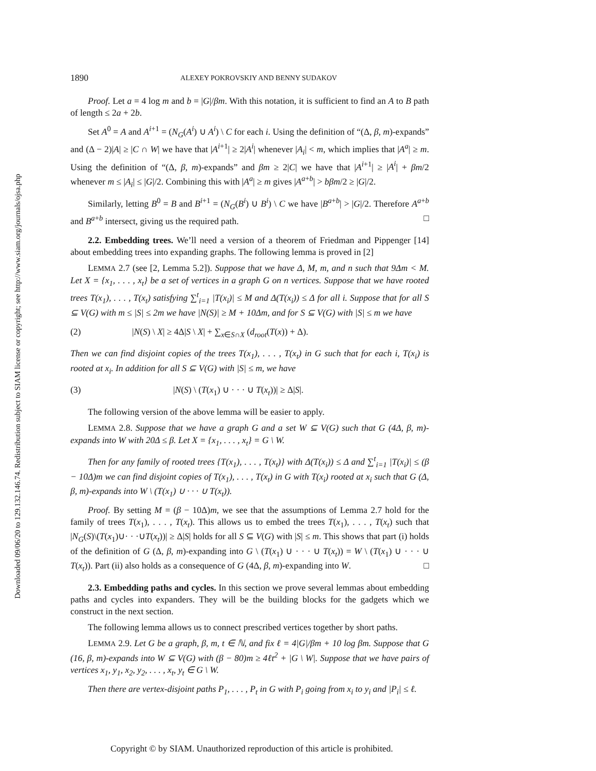Downloaded 09/06/20 to 129.132.146.74. Redistribution subject to SIAM license or copyright; see http://www.siam.org/journals/ojsa.php
1890 ALEXEY POKROVSKIY AND BENNY SUDAKOV
Proof. Let a = 4 log m and b = |G|/βm. With this notation, it is sufficient to find an A to B path of length ≤ 2a + 2b.
Set A<sup>0</sup> = A and A<sup>i+1</sup> = (N<sub>G</sub>(A<sup>i</sup>) ∪ A<sup>i</sup>) \ C for each i. Using the definition of “(Δ, β, m)-expands” and (Δ − 2)|A| ≥ |C ∩ W| we have that |A<sup>i+1</sup>| ≥ 2|A<sup>i</sup>| whenever |A<sub>i</sub>| < m, which implies that |A<sup>a</sup>| ≥ m. Using the definition of “(Δ, β, m)-expands” and βm ≥ 2|C| we have that |A<sup>i+1</sup>| ≥ |A<sup>i</sup>| + βm/2 whenever m ≤ |A<sub>i</sub>| ≤ |G|/2. Combining this with |A<sup>a</sup>| ≥ m gives |A<sup>a+b</sup>| > bβm/2 ≥ |G|/2.
Similarly, letting B<sup>0</sup> = B and B<sup>i+1</sup> = (N<sub>G</sub>(B<sup>i</sup>) ∪ B<sup>i</sup>) \ C we have |B<sup>a+b</sup>| > |G|/2. Therefore A<sup>a+b</sup> and B<sup>a+b</sup> intersect, giving us the required path. □
2.2. Embedding trees. We’ll need a version of a theorem of Friedman and Pippenger [14] about embedding trees into expanding graphs. The following lemma is proved in [2]
LEMMA 2.7 (see [2, Lemma 5.2]). Suppose that we have Δ, M, m, and n such that 9Δm < M. Let X = {x<sub>1</sub>, . . . , x<sub>t</sub>} be a set of vertices in a graph G on n vertices. Suppose that we have rooted trees T(x<sub>1</sub>), . . . , T(x<sub>t</sub>) satisfying ∑<sup>t</sup><sub>i=1</sub> |T(x<sub>i</sub>)| ≤ M and Δ(T(x<sub>i</sub>)) ≤ Δ for all i. Suppose that for all S ⊆ V(G) with m ≤ |S| ≤ 2m we have |N(S)| ≥ M + 10Δm, and for S ⊆ V(G) with |S| ≤ m we have
(2) |N(S) \ X| ≥ 4Δ|S \ X| + ∑<sub>x∈S∩X</sub> (d<sub>root</sub>(T(x)) + Δ).
Then we can find disjoint copies of the trees T(x<sub>1</sub>), . . . , T(x<sub>t</sub>) in G such that for each i, T(x<sub>i</sub>) is rooted at x<sub>i</sub>. In addition for all S ⊆ V(G) with |S| ≤ m, we have
(3) |N(S) \ (T(x<sub>1</sub>) ∪ · · · ∪ T(x<sub>t</sub>))| ≥ Δ|S|.
The following version of the above lemma will be easier to apply.
LEMMA 2.8. Suppose that we have a graph G and a set W ⊆ V(G) such that G (4Δ, β, m)-expands into W with 20Δ ≤ β. Let X = {x<sub>1</sub>, . . . , x<sub>t</sub>} = G \ W.
Then for any family of rooted trees {T(x<sub>1</sub>), . . . , T(x<sub>t</sub>)} with Δ(T(x<sub>i</sub>)) ≤ Δ and ∑<sup>t</sup><sub>i=1</sub> |T(x<sub>i</sub>)| ≤ (β − 10Δ)m we can find disjoint copies of T(x<sub>1</sub>), . . . , T(x<sub>t</sub>) in G with T(x<sub>i</sub>) rooted at x<sub>i</sub> such that G (Δ, β, m)-expands into W \ (T(x<sub>1</sub>) ∪ · · · ∪ T(x<sub>t</sub>)).
Proof. By setting M = (β − 10Δ)m, we see that the assumptions of Lemma 2.7 hold for the family of trees T(x<sub>1</sub>), . . . , T(x<sub>t</sub>). This allows us to embed the trees T(x<sub>1</sub>), . . . , T(x<sub>t</sub>) such that |N<sub>G</sub>(S)\(T(x<sub>1</sub>)∪· · ·∪T(x<sub>t</sub>))| ≥ Δ|S| holds for all S ⊆ V(G) with |S| ≤ m. This shows that part (i) holds of the definition of G (Δ, β, m)-expanding into G \ (T(x<sub>1</sub>) ∪ · · · ∪ T(x<sub>t</sub>)) = W \ (T(x<sub>1</sub>) ∪ · · · ∪ T(x<sub>t</sub>)). Part (ii) also holds as a consequence of G (4Δ, β, m)-expanding into W. □
2.3. Embedding paths and cycles. In this section we prove several lemmas about embedding paths and cycles into expanders. They will be the building blocks for the gadgets which we construct in the next section.
The following lemma allows us to connect prescribed vertices together by short paths.
LEMMA 2.9. Let G be a graph, β, m, t ∈ ℕ, and fix ℓ = 4|G|/βm + 10 log βm. Suppose that G (16, β, m)-expands into W ⊆ V(G) with (β − 80)m ≥ 4ℓt<sup>2</sup> + |G \ W|. Suppose that we have pairs of vertices x<sub>1</sub>, y<sub>1</sub>, x<sub>2</sub>, y<sub>2</sub>, . . . , x<sub>t</sub>, y<sub>t</sub> ∈ G \ W.
Then there are vertex-disjoint paths P<sub>1</sub>, . . . , P<sub>t</sub> in G with P<sub>i</sub> going from x<sub>i</sub> to y<sub>i</sub> and |P<sub>i</sub>| ≤ ℓ.
Copyright © by SIAM. Unauthorized reproduction of this article is prohibited.